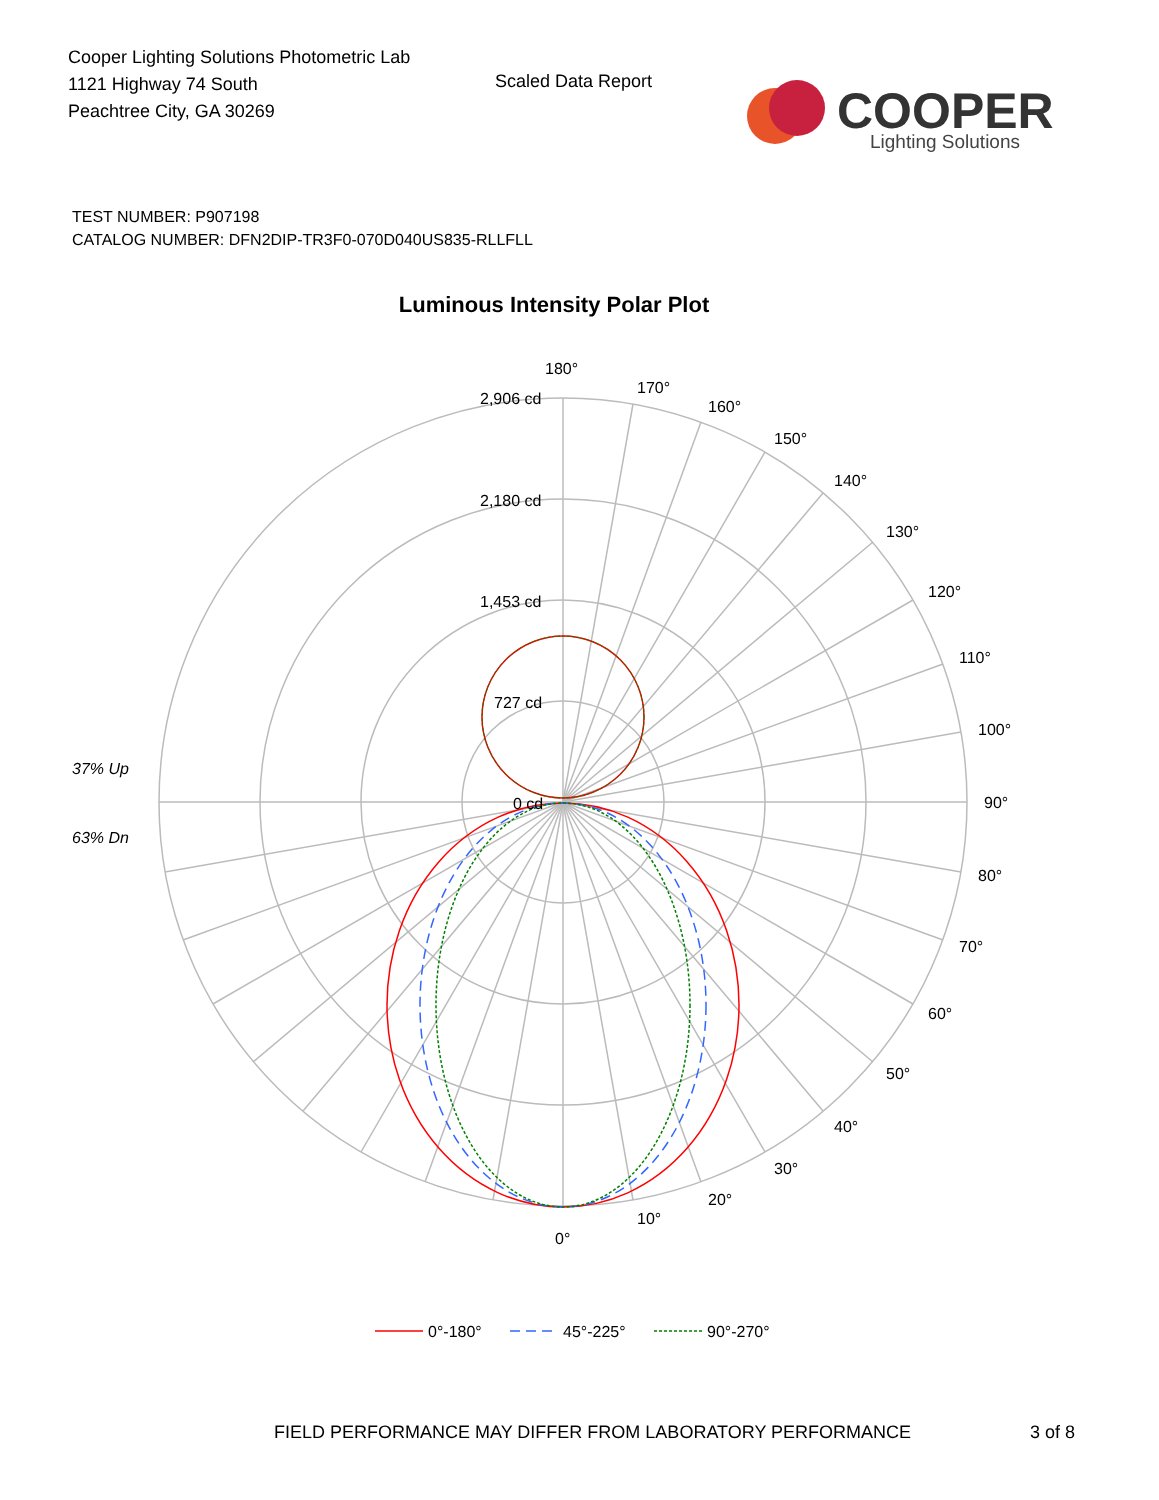Cooper Lighting Solutions Photometric Lab
1121 Highway 74 South
Peachtree City, GA 30269
Scaled Data Report
COOPER
Lighting Solutions
TEST NUMBER: P907198
CATALOG NUMBER: DFN2DIP-TR3F0-070D040US835-RLLFLL
Luminous Intensity Polar Plot
180°
170°
160°
150°
140°
130°
120°
110°
100°
90°
80°
70°
60°
50°
40°
30°
20°
10°
0°
2,906 cd
2,180 cd
1,453 cd
727 cd
0 cd
37% Up
63% Dn
0°-180°
45°-225°
90°-270°
FIELD PERFORMANCE MAY DIFFER FROM LABORATORY PERFORMANCE
3 of 8